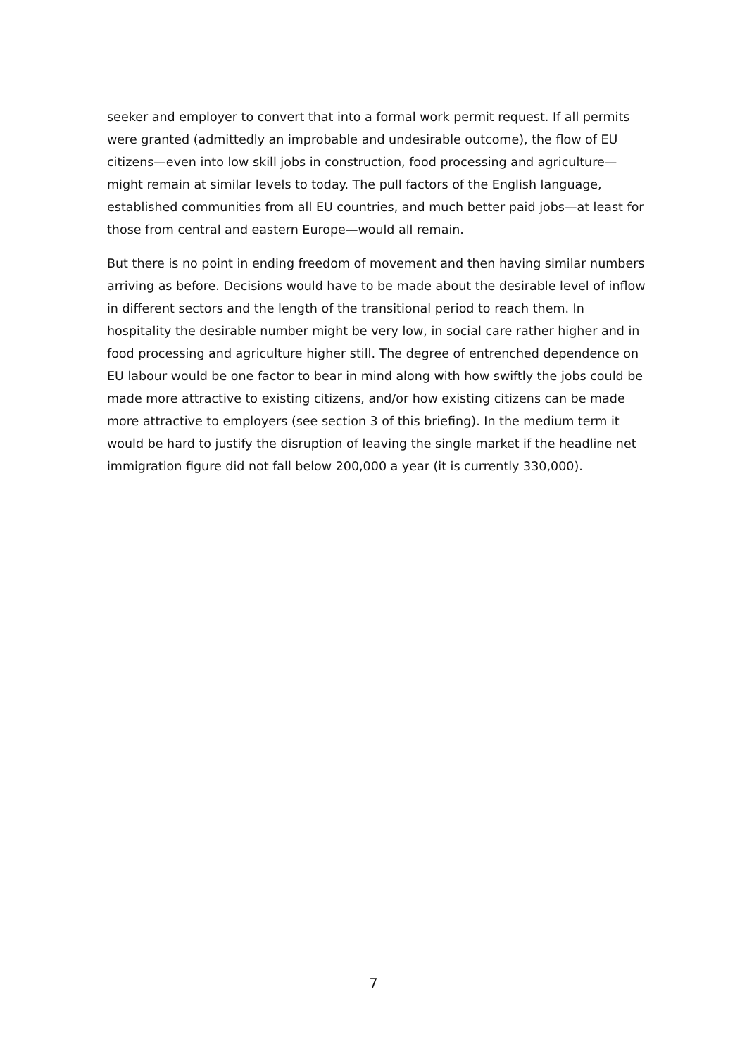seeker and employer to convert that into a formal work permit request. If all permits were granted (admittedly an improbable and undesirable outcome), the flow of EU citizens—even into low skill jobs in construction, food processing and agriculture—might remain at similar levels to today. The pull factors of the English language, established communities from all EU countries, and much better paid jobs—at least for those from central and eastern Europe—would all remain.
But there is no point in ending freedom of movement and then having similar numbers arriving as before. Decisions would have to be made about the desirable level of inflow in different sectors and the length of the transitional period to reach them. In hospitality the desirable number might be very low, in social care rather higher and in food processing and agriculture higher still. The degree of entrenched dependence on EU labour would be one factor to bear in mind along with how swiftly the jobs could be made more attractive to existing citizens, and/or how existing citizens can be made more attractive to employers (see section 3 of this briefing). In the medium term it would be hard to justify the disruption of leaving the single market if the headline net immigration figure did not fall below 200,000 a year (it is currently 330,000).
7